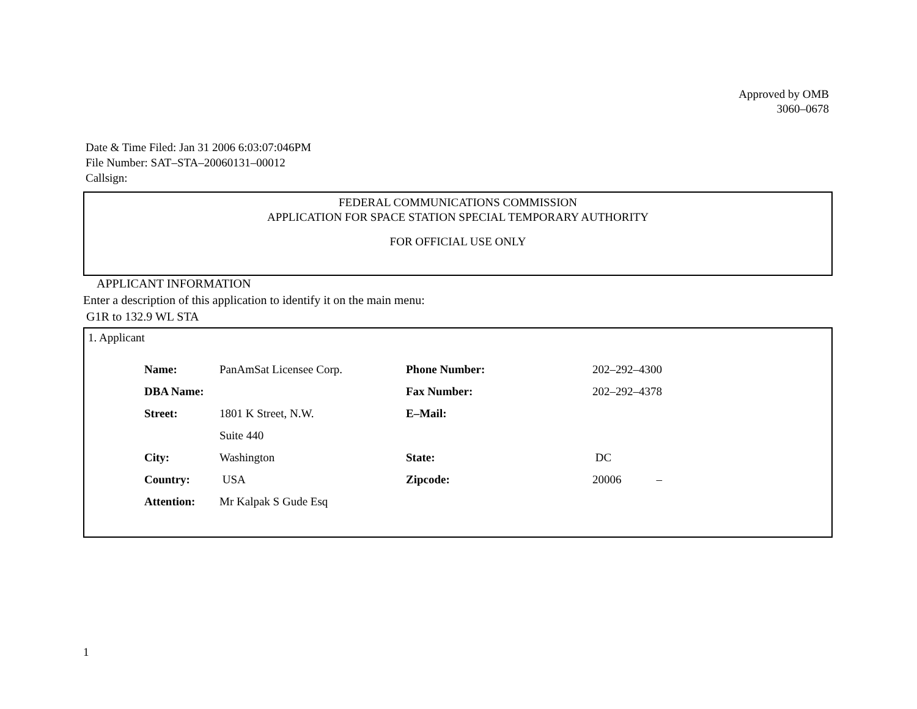Approved by OMB
3060–0678
Date & Time Filed: Jan 31 2006 6:03:07:046PM
File Number: SAT–STA–20060131–00012
Callsign:
FEDERAL COMMUNICATIONS COMMISSION
APPLICATION FOR SPACE STATION SPECIAL TEMPORARY AUTHORITY
FOR OFFICIAL USE ONLY
APPLICANT INFORMATION
Enter a description of this application to identify it on the main menu:
G1R to 132.9 WL STA
1. Applicant
| Name: | PanAmSat Licensee Corp. | Phone Number: | 202–292–4300 |
| DBA Name: | | Fax Number: | 202–292–4378 |
| Street: | 1801 K Street, N.W. | E–Mail: | |
| | Suite 440 | | |
| City: | Washington | State: | DC |
| Country: | USA | Zipcode: | 20006 – |
| Attention: | Mr Kalpak S Gude Esq | | |
1